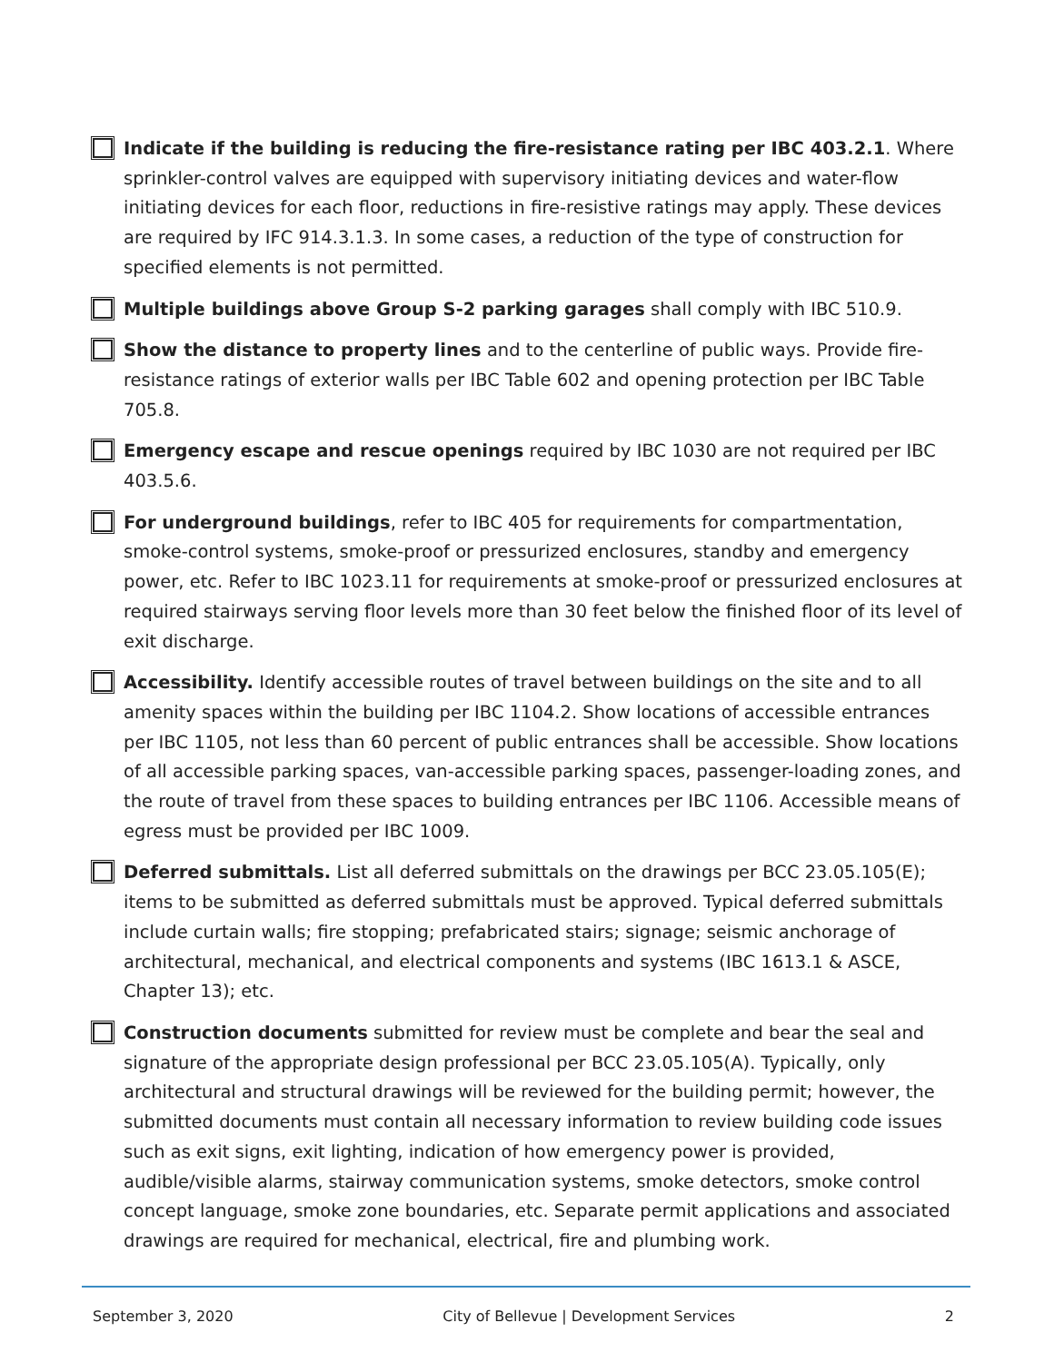Indicate if the building is reducing the fire-resistance rating per IBC 403.2.1. Where sprinkler-control valves are equipped with supervisory initiating devices and water-flow initiating devices for each floor, reductions in fire-resistive ratings may apply. These devices are required by IFC 914.3.1.3. In some cases, a reduction of the type of construction for specified elements is not permitted.
Multiple buildings above Group S-2 parking garages shall comply with IBC 510.9.
Show the distance to property lines and to the centerline of public ways. Provide fire-resistance ratings of exterior walls per IBC Table 602 and opening protection per IBC Table 705.8.
Emergency escape and rescue openings required by IBC 1030 are not required per IBC 403.5.6.
For underground buildings, refer to IBC 405 for requirements for compartmentation, smoke-control systems, smoke-proof or pressurized enclosures, standby and emergency power, etc. Refer to IBC 1023.11 for requirements at smoke-proof or pressurized enclosures at required stairways serving floor levels more than 30 feet below the finished floor of its level of exit discharge.
Accessibility. Identify accessible routes of travel between buildings on the site and to all amenity spaces within the building per IBC 1104.2. Show locations of accessible entrances per IBC 1105, not less than 60 percent of public entrances shall be accessible. Show locations of all accessible parking spaces, van-accessible parking spaces, passenger-loading zones, and the route of travel from these spaces to building entrances per IBC 1106. Accessible means of egress must be provided per IBC 1009.
Deferred submittals. List all deferred submittals on the drawings per BCC 23.05.105(E); items to be submitted as deferred submittals must be approved. Typical deferred submittals include curtain walls; fire stopping; prefabricated stairs; signage; seismic anchorage of architectural, mechanical, and electrical components and systems (IBC 1613.1 & ASCE, Chapter 13); etc.
Construction documents submitted for review must be complete and bear the seal and signature of the appropriate design professional per BCC 23.05.105(A). Typically, only architectural and structural drawings will be reviewed for the building permit; however, the submitted documents must contain all necessary information to review building code issues such as exit signs, exit lighting, indication of how emergency power is provided, audible/visible alarms, stairway communication systems, smoke detectors, smoke control concept language, smoke zone boundaries, etc. Separate permit applications and associated drawings are required for mechanical, electrical, fire and plumbing work.
September 3, 2020 City of Bellevue | Development Services 2